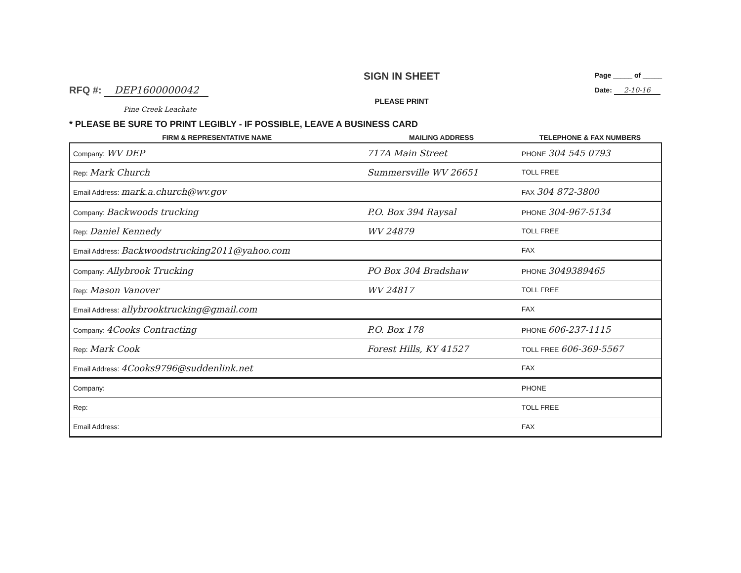RFQ #: DEP1600000042
SIGN IN SHEET
PLEASE PRINT
Page _____ of _____
Date: 2-10-16
Pine Creek Leachate
* PLEASE BE SURE TO PRINT LEGIBLY - IF POSSIBLE, LEAVE A BUSINESS CARD
| FIRM & REPRESENTATIVE NAME | MAILING ADDRESS | TELEPHONE & FAX NUMBERS |
| --- | --- | --- |
| Company: WV DEP | 717A Main Street | PHONE 304 545 0793 |
| Rep: Mark Church | Summersville WV 26651 | TOLL FREE |
| Email Address: mark.a.church@wv.gov | | FAX 304 872-3800 |
| Company: Backwoods trucking | P.O. Box 394 Raysal | PHONE 304-967-5134 |
| Rep: Daniel Kennedy | WV 24879 | TOLL FREE |
| Email Address: Backwoodstrucking2011@yahoo.com | | FAX |
| Company: Allybrook Trucking | PO Box 304 Bradshaw | PHONE 3049389465 |
| Rep: Mason Vanover | WV 24817 | TOLL FREE |
| Email Address: allybrooktrucking@gmail.com | | FAX |
| Company: 4Cooks Contracting | P.O. Box 178 | PHONE 606-237-1115 |
| Rep: Mark Cook | Forest Hills, KY 41527 | TOLL FREE 606-369-5567 |
| Email Address: 4Cooks9796@suddenlink.net | | FAX |
| Company: | | PHONE |
| Rep: | | TOLL FREE |
| Email Address: | | FAX |